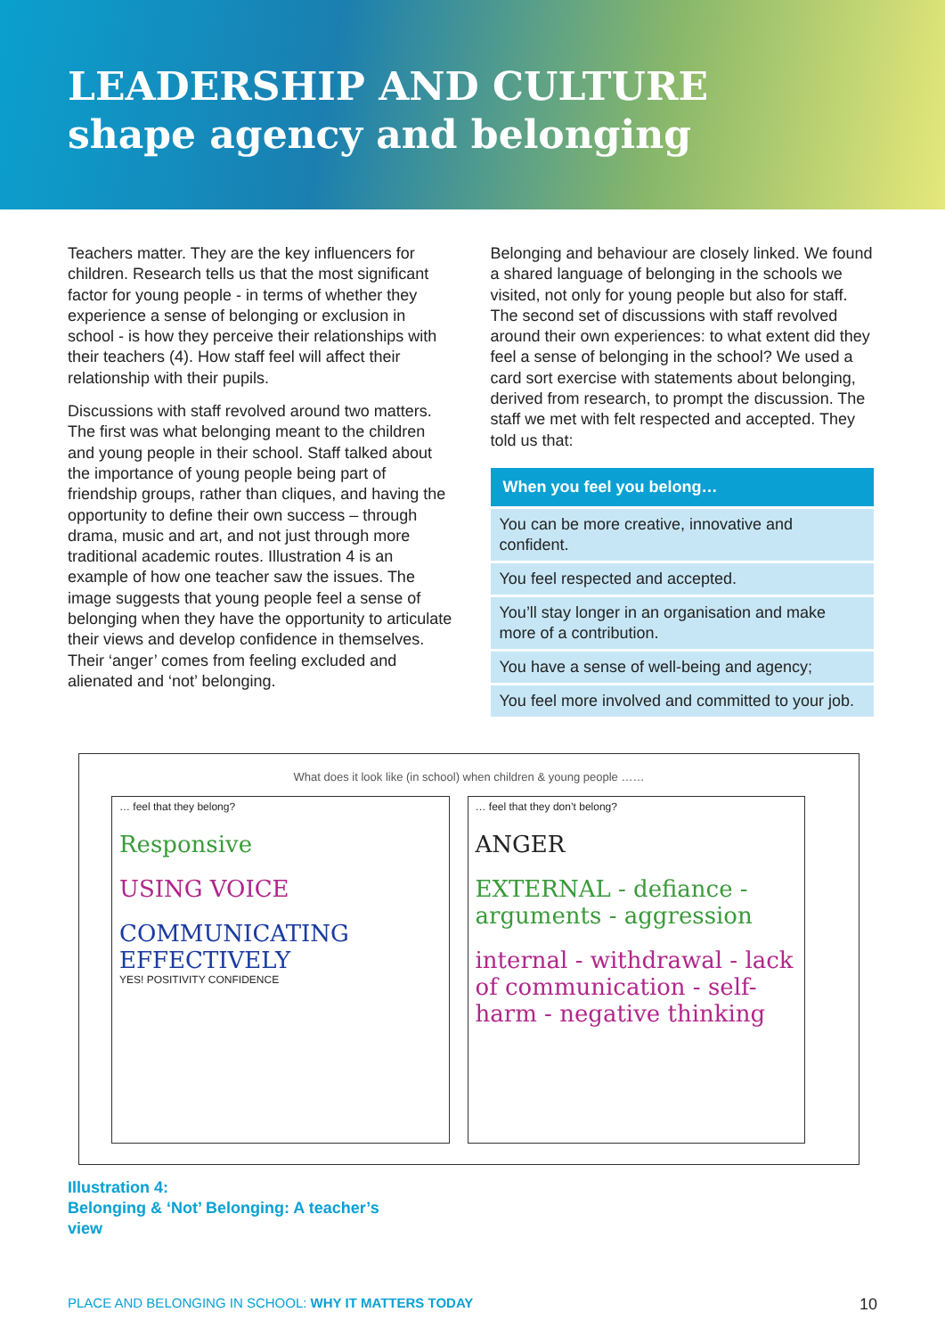LEADERSHIP AND CULTURE
shape agency and belonging
Teachers matter. They are the key influencers for children. Research tells us that the most significant factor for young people - in terms of whether they experience a sense of belonging or exclusion in school - is how they perceive their relationships with their teachers (4). How staff feel will affect their relationship with their pupils.
Discussions with staff revolved around two matters. The first was what belonging meant to the children and young people in their school. Staff talked about the importance of young people being part of friendship groups, rather than cliques, and having the opportunity to define their own success – through drama, music and art, and not just through more traditional academic routes. Illustration 4 is an example of how one teacher saw the issues. The image suggests that young people feel a sense of belonging when they have the opportunity to articulate their views and develop confidence in themselves. Their ‘anger’ comes from feeling excluded and alienated and ‘not’ belonging.
Belonging and behaviour are closely linked. We found a shared language of belonging in the schools we visited, not only for young people but also for staff. The second set of discussions with staff revolved around their own experiences: to what extent did they feel a sense of belonging in the school? We used a card sort exercise with statements about belonging, derived from research, to prompt the discussion. The staff we met with felt respected and accepted. They told us that:
| When you feel you belong… |
| --- |
| You can be more creative, innovative and confident. |
| You feel respected and accepted. |
| You’ll stay longer in an organisation and make more of a contribution. |
| You have a sense of well-being and agency; |
| You feel more involved and committed to your job. |
What does it look like (in school) when children & young people ……
… feel that they belong?
Responsive
USING VOICE
COMMUNICATING EFFECTIVELY
YES! POSITIVITY CONFIDENCE
… feel that they don’t belong?
ANGER
EXTERNAL - defiance - arguments - aggression
internal - withdrawal - lack of communication - self-harm - negative thinking
Illustration 4:
Belonging & ‘Not’ Belonging: A teacher’s
view
PLACE AND BELONGING IN SCHOOL: WHY IT MATTERS TODAY 10